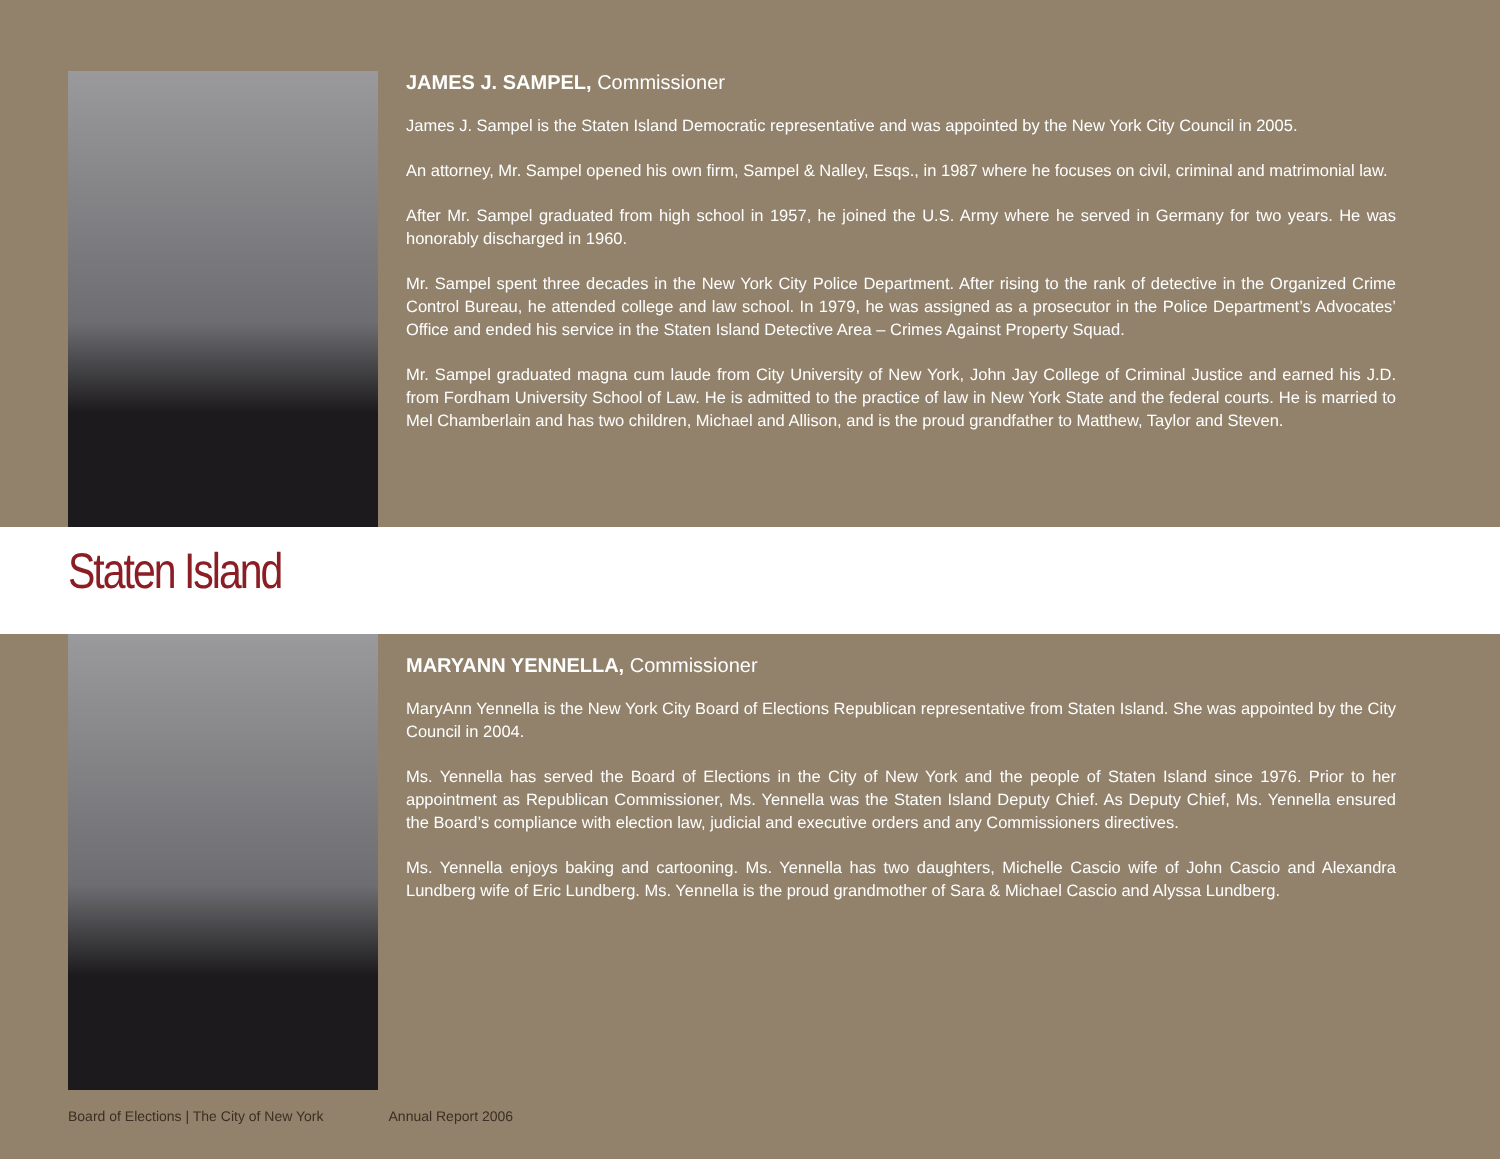JAMES J. SAMPEL, Commissioner
James J. Sampel is the Staten Island Democratic representative and was appointed by the New York City Council in 2005.
An attorney, Mr. Sampel opened his own firm, Sampel & Nalley, Esqs., in 1987 where he focuses on civil, criminal and matrimonial law.
After Mr. Sampel graduated from high school in 1957, he joined the U.S. Army where he served in Germany for two years. He was honorably discharged in 1960.
Mr. Sampel spent three decades in the New York City Police Department. After rising to the rank of detective in the Organized Crime Control Bureau, he attended college and law school. In 1979, he was assigned as a prosecutor in the Police Department’s Advocates’ Office and ended his service in the Staten Island Detective Area – Crimes Against Property Squad.
Mr. Sampel graduated magna cum laude from City University of New York, John Jay College of Criminal Justice and earned his J.D. from Fordham University School of Law. He is admitted to the practice of law in New York State and the federal courts. He is married to Mel Chamberlain and has two children, Michael and Allison, and is the proud grandfather to Matthew, Taylor and Steven.
Staten Island
MARYANN YENNELLA, Commissioner
MaryAnn Yennella is the New York City Board of Elections Republican representative from Staten Island. She was appointed by the City Council in 2004.
Ms. Yennella has served the Board of Elections in the City of New York and the people of Staten Island since 1976. Prior to her appointment as Republican Commissioner, Ms. Yennella was the Staten Island Deputy Chief. As Deputy Chief, Ms. Yennella ensured the Board’s compliance with election law, judicial and executive orders and any Commissioners directives.
Ms. Yennella enjoys baking and cartooning. Ms. Yennella has two daughters, Michelle Cascio wife of John Cascio and Alexandra Lundberg wife of Eric Lundberg. Ms. Yennella is the proud grandmother of Sara & Michael Cascio and Alyssa Lundberg.
Board of Elections | The City of New York Annual Report 2006